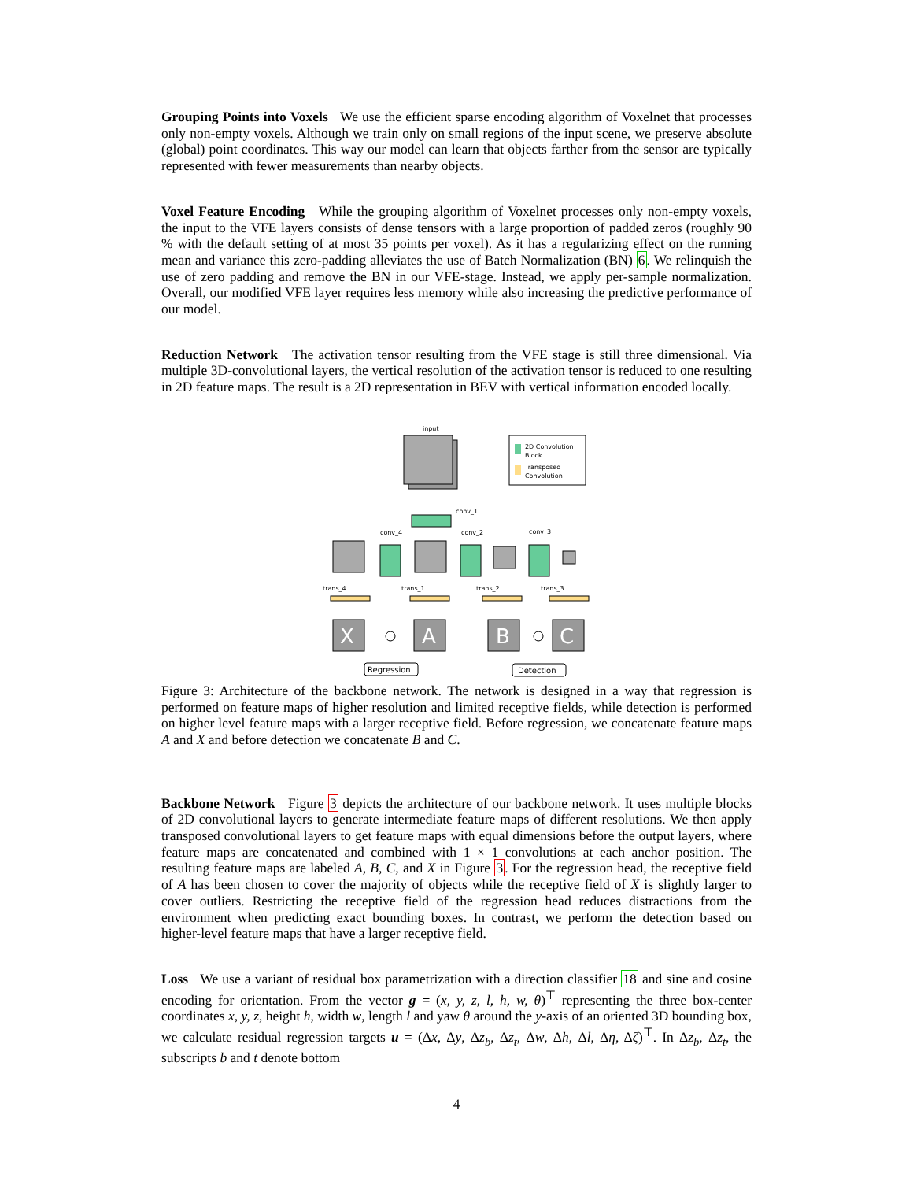Grouping Points into Voxels We use the efficient sparse encoding algorithm of Voxelnet that processes only non-empty voxels. Although we train only on small regions of the input scene, we preserve absolute (global) point coordinates. This way our model can learn that objects farther from the sensor are typically represented with fewer measurements than nearby objects.
Voxel Feature Encoding While the grouping algorithm of Voxelnet processes only non-empty voxels, the input to the VFE layers consists of dense tensors with a large proportion of padded zeros (roughly 90 % with the default setting of at most 35 points per voxel). As it has a regularizing effect on the running mean and variance this zero-padding alleviates the use of Batch Normalization (BN) 6. We relinquish the use of zero padding and remove the BN in our VFE-stage. Instead, we apply per-sample normalization. Overall, our modified VFE layer requires less memory while also increasing the predictive performance of our model.
Reduction Network The activation tensor resulting from the VFE stage is still three dimensional. Via multiple 3D-convolutional layers, the vertical resolution of the activation tensor is reduced to one resulting in 2D feature maps. The result is a 2D representation in BEV with vertical information encoded locally.
input
2D Convolution
Block
Transposed
Convolution
conv_1
conv_4
conv_2
conv_3
trans_4
trans_1
trans_2
trans_3
X
A
B
C
Regression
Detection
Figure 3: Architecture of the backbone network. The network is designed in a way that regression is performed on feature maps of higher resolution and limited receptive fields, while detection is performed on higher level feature maps with a larger receptive field. Before regression, we concatenate feature maps A and X and before detection we concatenate B and C.
Backbone Network Figure 3 depicts the architecture of our backbone network. It uses multiple blocks of 2D convolutional layers to generate intermediate feature maps of different resolutions. We then apply transposed convolutional layers to get feature maps with equal dimensions before the output layers, where feature maps are concatenated and combined with 1 × 1 convolutions at each anchor position. The resulting feature maps are labeled A, B, C, and X in Figure 3. For the regression head, the receptive field of A has been chosen to cover the majority of objects while the receptive field of X is slightly larger to cover outliers. Restricting the receptive field of the regression head reduces distractions from the environment when predicting exact bounding boxes. In contrast, we perform the detection based on higher-level feature maps that have a larger receptive field.
Loss We use a variant of residual box parametrization with a direction classifier 18 and sine and cosine encoding for orientation. From the vector g = (x, y, z, l, h, w, θ)<sup>⊤</sup> representing the three box-center coordinates x, y, z, height h, width w, length l and yaw θ around the y-axis of an oriented 3D bounding box, we calculate residual regression targets u = (Δx, Δy, Δz<sub>b</sub>, Δz<sub>t</sub>, Δw, Δh, Δl, Δη, Δζ)<sup>⊤</sup>. In Δz<sub>b</sub>, Δz<sub>t</sub>, the subscripts b and t denote bottom
4